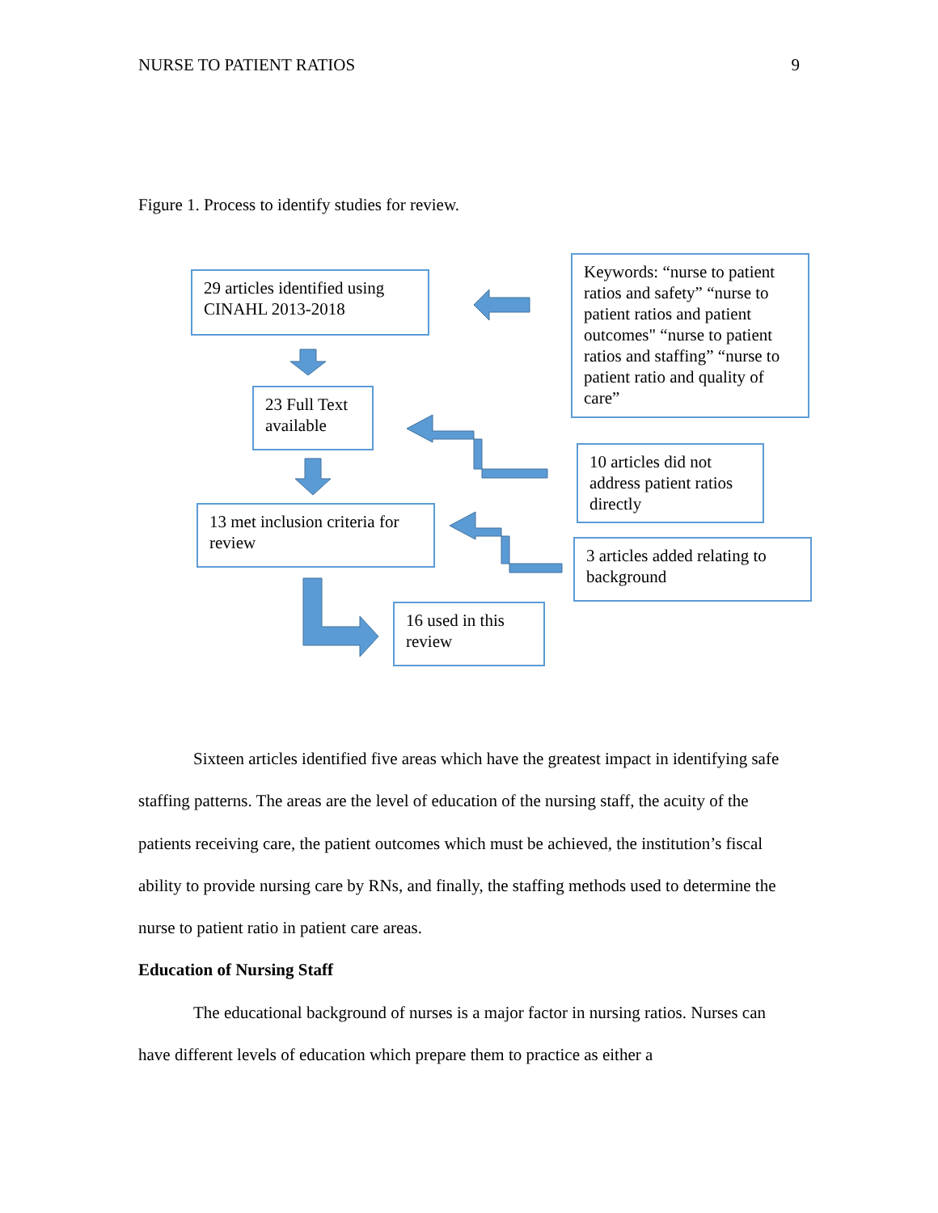NURSE TO PATIENT RATIOS 9
Figure 1. Process to identify studies for review.
29 articles identified using CINAHL 2013-2018
Keywords: “nurse to patient ratios and safety” “nurse to patient ratios and patient outcomes" “nurse to patient ratios and staffing” “nurse to patient ratio and quality of care”
23 Full Text available
10 articles did not address patient ratios directly
13 met inclusion criteria for review
3 articles added relating to background
16 used in this review
Sixteen articles identified five areas which have the greatest impact in identifying safe staffing patterns. The areas are the level of education of the nursing staff, the acuity of the patients receiving care, the patient outcomes which must be achieved, the institution’s fiscal ability to provide nursing care by RNs, and finally, the staffing methods used to determine the nurse to patient ratio in patient care areas.
Education of Nursing Staff
The educational background of nurses is a major factor in nursing ratios. Nurses can have different levels of education which prepare them to practice as either a